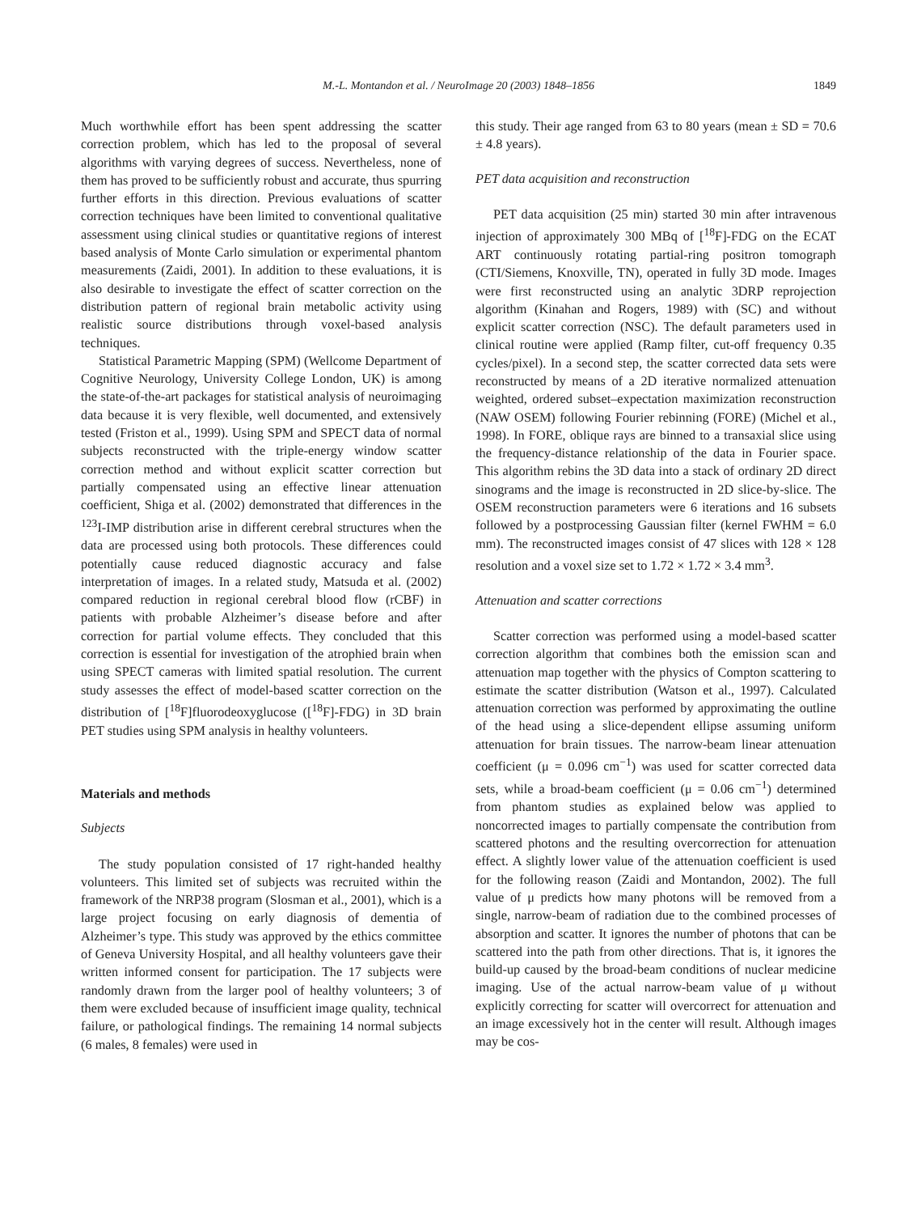M.-L. Montandon et al. / NeuroImage 20 (2003) 1848–1856
1849
Much worthwhile effort has been spent addressing the scatter correction problem, which has led to the proposal of several algorithms with varying degrees of success. Nevertheless, none of them has proved to be sufficiently robust and accurate, thus spurring further efforts in this direction. Previous evaluations of scatter correction techniques have been limited to conventional qualitative assessment using clinical studies or quantitative regions of interest based analysis of Monte Carlo simulation or experimental phantom measurements (Zaidi, 2001). In addition to these evaluations, it is also desirable to investigate the effect of scatter correction on the distribution pattern of regional brain metabolic activity using realistic source distributions through voxel-based analysis techniques.
Statistical Parametric Mapping (SPM) (Wellcome Department of Cognitive Neurology, University College London, UK) is among the state-of-the-art packages for statistical analysis of neuroimaging data because it is very flexible, well documented, and extensively tested (Friston et al., 1999). Using SPM and SPECT data of normal subjects reconstructed with the triple-energy window scatter correction method and without explicit scatter correction but partially compensated using an effective linear attenuation coefficient, Shiga et al. (2002) demonstrated that differences in the <sup>123</sup>I-IMP distribution arise in different cerebral structures when the data are processed using both protocols. These differences could potentially cause reduced diagnostic accuracy and false interpretation of images. In a related study, Matsuda et al. (2002) compared reduction in regional cerebral blood flow (rCBF) in patients with probable Alzheimer’s disease before and after correction for partial volume effects. They concluded that this correction is essential for investigation of the atrophied brain when using SPECT cameras with limited spatial resolution. The current study assesses the effect of model-based scatter correction on the distribution of [<sup>18</sup>F]fluorodeoxyglucose ([<sup>18</sup>F]-FDG) in 3D brain PET studies using SPM analysis in healthy volunteers.
Materials and methods
Subjects
The study population consisted of 17 right-handed healthy volunteers. This limited set of subjects was recruited within the framework of the NRP38 program (Slosman et al., 2001), which is a large project focusing on early diagnosis of dementia of Alzheimer’s type. This study was approved by the ethics committee of Geneva University Hospital, and all healthy volunteers gave their written informed consent for participation. The 17 subjects were randomly drawn from the larger pool of healthy volunteers; 3 of them were excluded because of insufficient image quality, technical failure, or pathological findings. The remaining 14 normal subjects (6 males, 8 females) were used in
this study. Their age ranged from 63 to 80 years (mean ± SD = 70.6 ± 4.8 years).
PET data acquisition and reconstruction
PET data acquisition (25 min) started 30 min after intravenous injection of approximately 300 MBq of [<sup>18</sup>F]-FDG on the ECAT ART continuously rotating partial-ring positron tomograph (CTI/Siemens, Knoxville, TN), operated in fully 3D mode. Images were first reconstructed using an analytic 3DRP reprojection algorithm (Kinahan and Rogers, 1989) with (SC) and without explicit scatter correction (NSC). The default parameters used in clinical routine were applied (Ramp filter, cut-off frequency 0.35 cycles/pixel). In a second step, the scatter corrected data sets were reconstructed by means of a 2D iterative normalized attenuation weighted, ordered subset–expectation maximization reconstruction (NAW OSEM) following Fourier rebinning (FORE) (Michel et al., 1998). In FORE, oblique rays are binned to a transaxial slice using the frequency-distance relationship of the data in Fourier space. This algorithm rebins the 3D data into a stack of ordinary 2D direct sinograms and the image is reconstructed in 2D slice-by-slice. The OSEM reconstruction parameters were 6 iterations and 16 subsets followed by a postprocessing Gaussian filter (kernel FWHM = 6.0 mm). The reconstructed images consist of 47 slices with 128 × 128 resolution and a voxel size set to 1.72 × 1.72 × 3.4 mm<sup>3</sup>.
Attenuation and scatter corrections
Scatter correction was performed using a model-based scatter correction algorithm that combines both the emission scan and attenuation map together with the physics of Compton scattering to estimate the scatter distribution (Watson et al., 1997). Calculated attenuation correction was performed by approximating the outline of the head using a slice-dependent ellipse assuming uniform attenuation for brain tissues. The narrow-beam linear attenuation coefficient (μ = 0.096 cm<sup>−1</sup>) was used for scatter corrected data sets, while a broad-beam coefficient (μ = 0.06 cm<sup>−1</sup>) determined from phantom studies as explained below was applied to noncorrected images to partially compensate the contribution from scattered photons and the resulting overcorrection for attenuation effect. A slightly lower value of the attenuation coefficient is used for the following reason (Zaidi and Montandon, 2002). The full value of μ predicts how many photons will be removed from a single, narrow-beam of radiation due to the combined processes of absorption and scatter. It ignores the number of photons that can be scattered into the path from other directions. That is, it ignores the build-up caused by the broad-beam conditions of nuclear medicine imaging. Use of the actual narrow-beam value of μ without explicitly correcting for scatter will overcorrect for attenuation and an image excessively hot in the center will result. Although images may be cos-